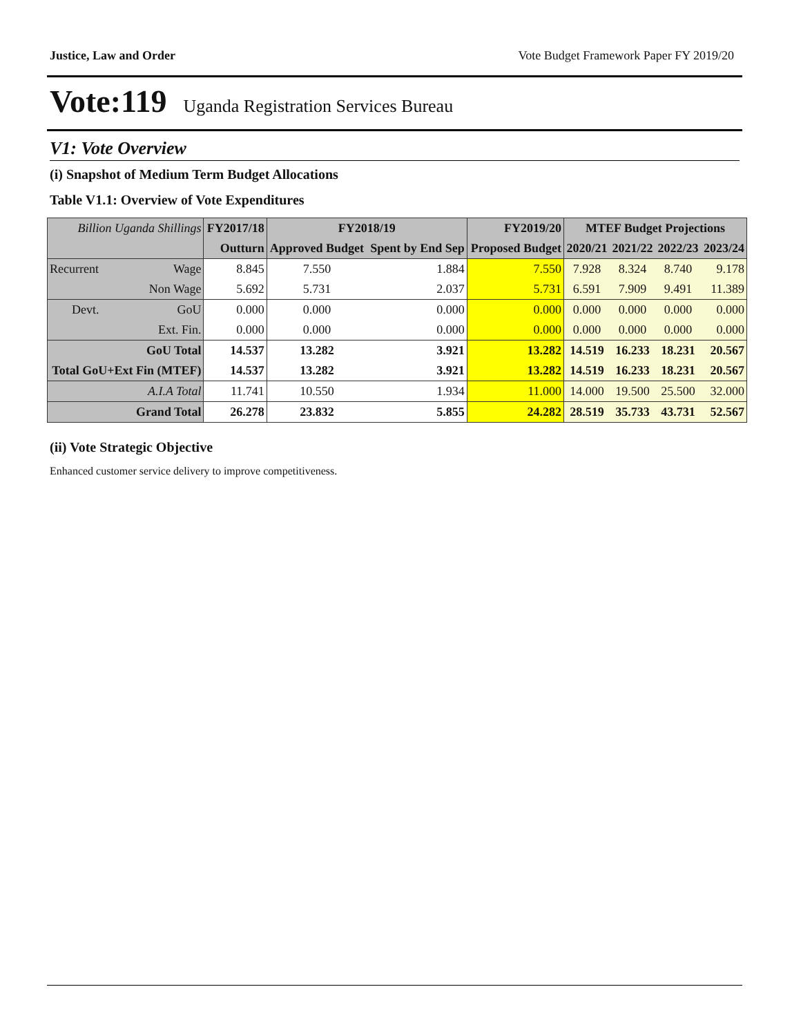Justice, Law and Order Vote Budget Framework Paper FY 2019/20
Vote:119 Uganda Registration Services Bureau
V1: Vote Overview
(i) Snapshot of Medium Term Budget Allocations
Table V1.1: Overview of Vote Expenditures
| Billion Uganda Shillings | | FY2017/18 | FY2018/19 | | FY2019/20 | MTEF Budget Projections | | | |
| --- | --- | --- | --- | --- | --- | --- | --- | --- | --- |
| | | Outturn | Approved Budget | Spent by End Sep | Proposed Budget | 2020/21 | 2021/22 | 2022/23 | 2023/24 |
| Recurrent | Wage | 8.845 | 7.550 | 1.884 | 7.550 | 7.928 | 8.324 | 8.740 | 9.178 |
| | Non Wage | 5.692 | 5.731 | 2.037 | 5.731 | 6.591 | 7.909 | 9.491 | 11.389 |
| Devt. | GoU | 0.000 | 0.000 | 0.000 | 0.000 | 0.000 | 0.000 | 0.000 | 0.000 |
| | Ext. Fin. | 0.000 | 0.000 | 0.000 | 0.000 | 0.000 | 0.000 | 0.000 | 0.000 |
| GoU Total | | 14.537 | 13.282 | 3.921 | 13.282 | 14.519 | 16.233 | 18.231 | 20.567 |
| Total GoU+Ext Fin (MTEF) | | 14.537 | 13.282 | 3.921 | 13.282 | 14.519 | 16.233 | 18.231 | 20.567 |
| A.I.A Total | | 11.741 | 10.550 | 1.934 | 11.000 | 14.000 | 19.500 | 25.500 | 32.000 |
| Grand Total | | 26.278 | 23.832 | 5.855 | 24.282 | 28.519 | 35.733 | 43.731 | 52.567 |
(ii) Vote Strategic Objective
Enhanced customer service delivery to improve competitiveness.